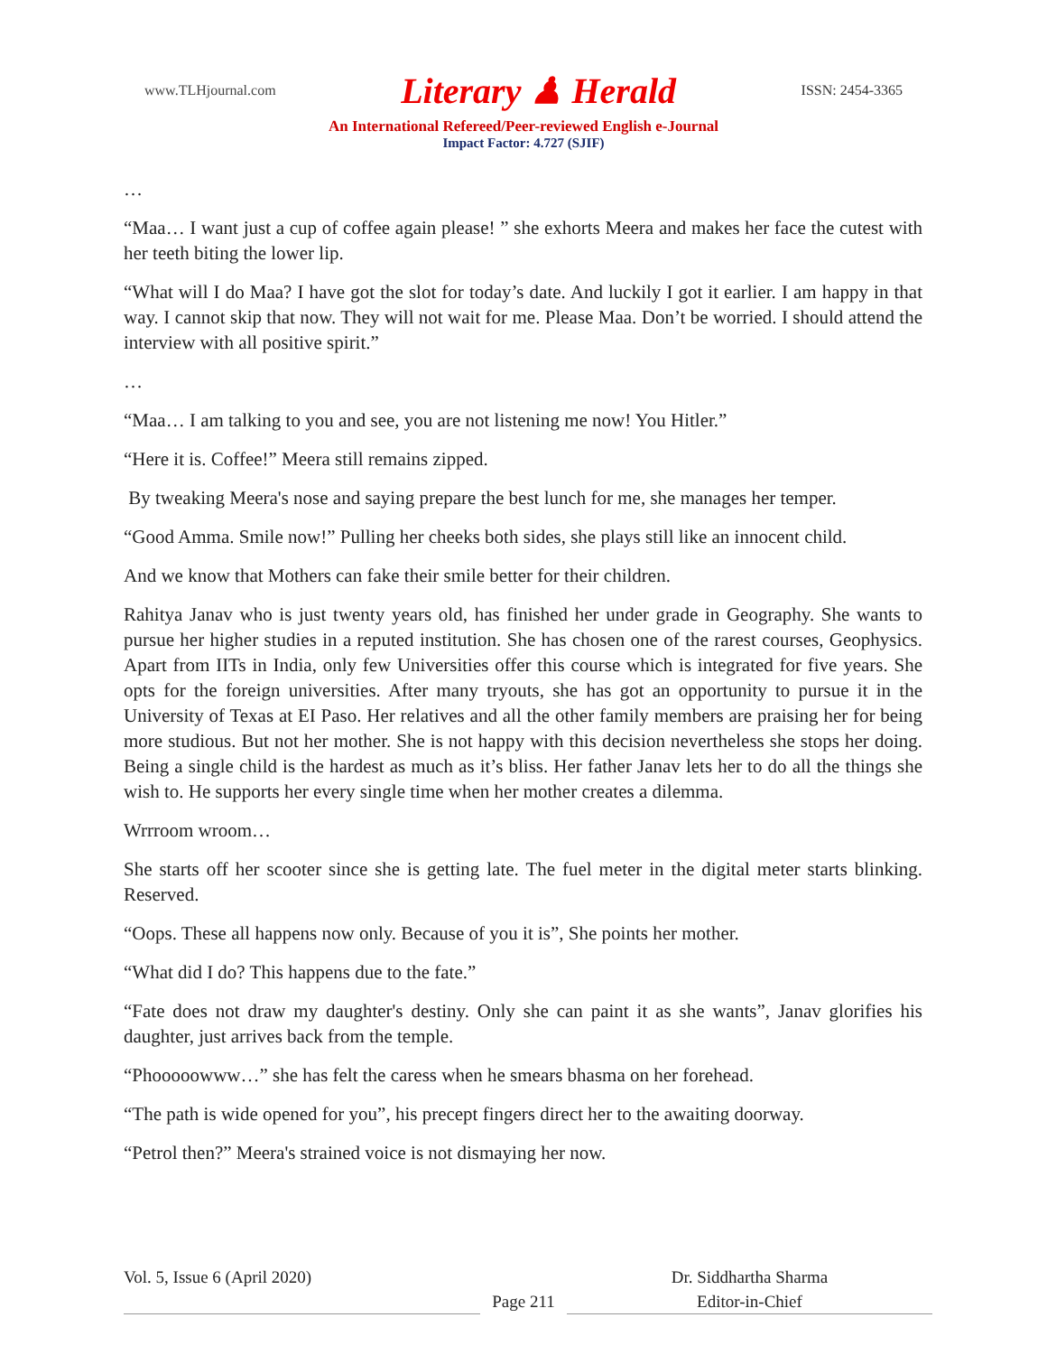www.TLHjournal.com Literary ♟ Herald ISSN: 2454-3365
An International Refereed/Peer-reviewed English e-Journal
Impact Factor: 4.727 (SJIF)
…
“Maa… I want just a cup of coffee again please! ” she exhorts Meera and makes her face the cutest with her teeth biting the lower lip.
“What will I do Maa? I have got the slot for today’s date. And luckily I got it earlier. I am happy in that way. I cannot skip that now. They will not wait for me. Please Maa. Don’t be worried. I should attend the interview with all positive spirit.”
…
“Maa… I am talking to you and see, you are not listening me now! You Hitler.”
“Here it is. Coffee!” Meera still remains zipped.
By tweaking Meera's nose and saying prepare the best lunch for me, she manages her temper.
“Good Amma. Smile now!” Pulling her cheeks both sides, she plays still like an innocent child.
And we know that Mothers can fake their smile better for their children.
Rahitya Janav who is just twenty years old, has finished her under grade in Geography. She wants to pursue her higher studies in a reputed institution. She has chosen one of the rarest courses, Geophysics. Apart from IITs in India, only few Universities offer this course which is integrated for five years. She opts for the foreign universities. After many tryouts, she has got an opportunity to pursue it in the University of Texas at EI Paso. Her relatives and all the other family members are praising her for being more studious. But not her mother. She is not happy with this decision nevertheless she stops her doing. Being a single child is the hardest as much as it’s bliss. Her father Janav lets her to do all the things she wish to. He supports her every single time when her mother creates a dilemma.
Wrrroom wroom…
She starts off her scooter since she is getting late. The fuel meter in the digital meter starts blinking. Reserved.
“Oops. These all happens now only. Because of you it is”, She points her mother.
“What did I do? This happens due to the fate.”
“Fate does not draw my daughter's destiny. Only she can paint it as she wants”, Janav glorifies his daughter, just arrives back from the temple.
“Phooooowww…” she has felt the caress when he smears bhasma on her forehead.
“The path is wide opened for you”, his precept fingers direct her to the awaiting doorway.
“Petrol then?” Meera's strained voice is not dismaying her now.
Vol. 5, Issue 6 (April 2020)
Page 211
Dr. Siddhartha Sharma
Editor-in-Chief